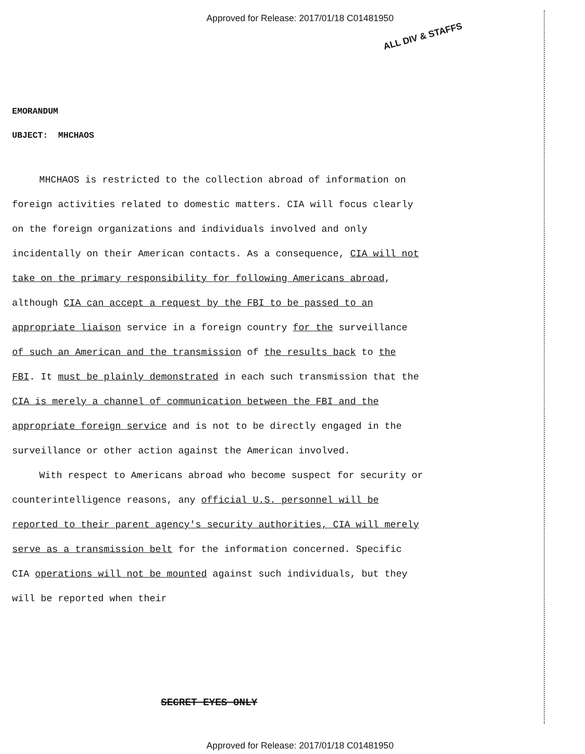Approved for Release: 2017/01/18 C01481950
ALL DIV & STAFFS
EMORANDUM
UBJECT: MHCHAOS
MHCHAOS is restricted to the collection abroad of information on foreign activities related to domestic matters. CIA will focus clearly on the foreign organizations and individuals involved and only incidentally on their American contacts. As a consequence, CIA will not take on the primary responsibility for following Americans abroad, although CIA can accept a request by the FBI to be passed to an appropriate liaison service in a foreign country for the surveillance of such an American and the transmission of the results back to the FBI. It must be plainly demonstrated in each such transmission that the CIA is merely a channel of communication between the FBI and the appropriate foreign service and is not to be directly engaged in the surveillance or other action against the American involved.
With respect to Americans abroad who become suspect for security or counterintelligence reasons, any official U.S. personnel will be reported to their parent agency's security authorities, CIA will merely serve as a transmission belt for the information concerned. Specific CIA operations will not be mounted against such individuals, but they will be reported when their
SECRET EYES ONLY
Approved for Release: 2017/01/18 C01481950